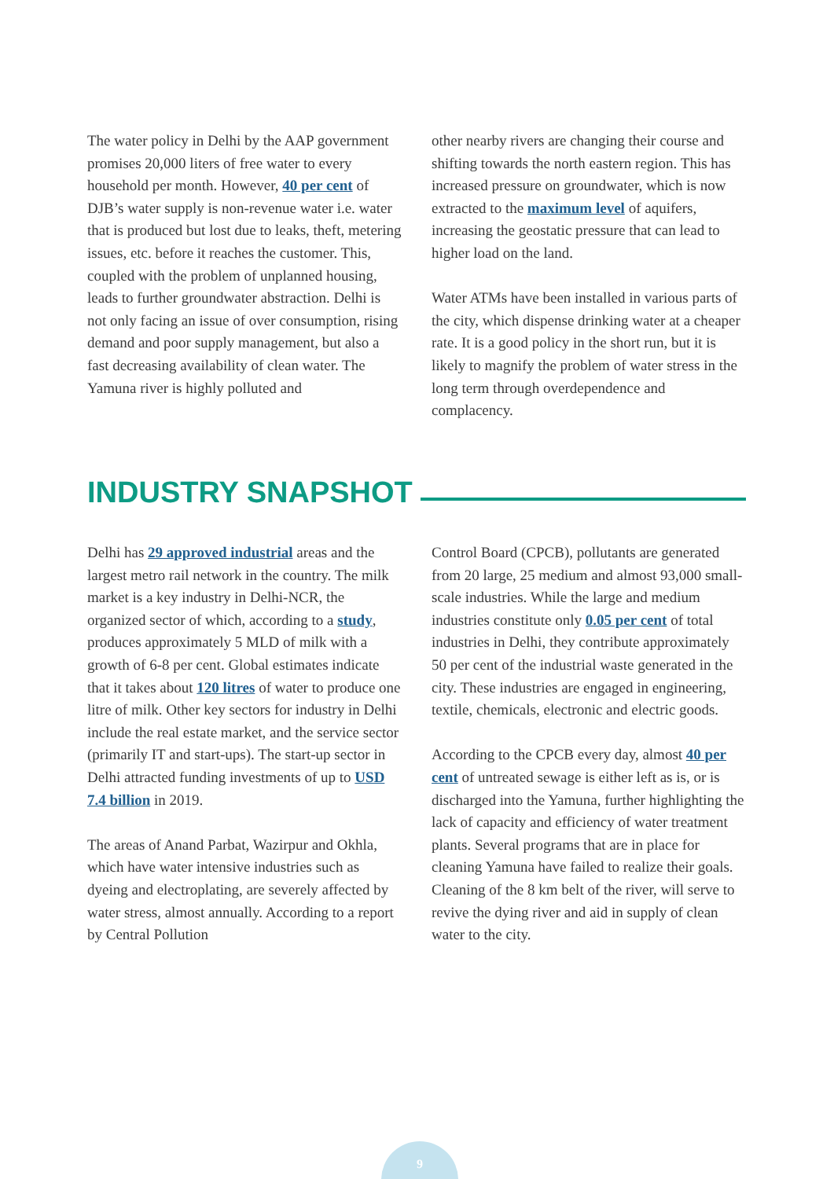The water policy in Delhi by the AAP government promises 20,000 liters of free water to every household per month. However, 40 per cent of DJB’s water supply is non-revenue water i.e. water that is produced but lost due to leaks, theft, metering issues, etc. before it reaches the customer. This, coupled with the problem of unplanned housing, leads to further groundwater abstraction. Delhi is not only facing an issue of over consumption, rising demand and poor supply management, but also a fast decreasing availability of clean water. The Yamuna river is highly polluted and
other nearby rivers are changing their course and shifting towards the north eastern region. This has increased pressure on groundwater, which is now extracted to the maximum level of aquifers, increasing the geostatic pressure that can lead to higher load on the land.
Water ATMs have been installed in various parts of the city, which dispense drinking water at a cheaper rate. It is a good policy in the short run, but it is likely to magnify the problem of water stress in the long term through overdependence and complacency.
INDUSTRY SNAPSHOT
Delhi has 29 approved industrial areas and the largest metro rail network in the country. The milk market is a key industry in Delhi-NCR, the organized sector of which, according to a study, produces approximately 5 MLD of milk with a growth of 6-8 per cent. Global estimates indicate that it takes about 120 litres of water to produce one litre of milk. Other key sectors for industry in Delhi include the real estate market, and the service sector (primarily IT and start-ups). The start-up sector in Delhi attracted funding investments of up to USD 7.4 billion in 2019.
The areas of Anand Parbat, Wazirpur and Okhla, which have water intensive industries such as dyeing and electroplating, are severely affected by water stress, almost annually. According to a report by Central Pollution
Control Board (CPCB), pollutants are generated from 20 large, 25 medium and almost 93,000 small-scale industries. While the large and medium industries constitute only 0.05 per cent of total industries in Delhi, they contribute approximately 50 per cent of the industrial waste generated in the city. These industries are engaged in engineering, textile, chemicals, electronic and electric goods.
According to the CPCB every day, almost 40 per cent of untreated sewage is either left as is, or is discharged into the Yamuna, further highlighting the lack of capacity and efficiency of water treatment plants. Several programs that are in place for cleaning Yamuna have failed to realize their goals. Cleaning of the 8 km belt of the river, will serve to revive the dying river and aid in supply of clean water to the city.
9